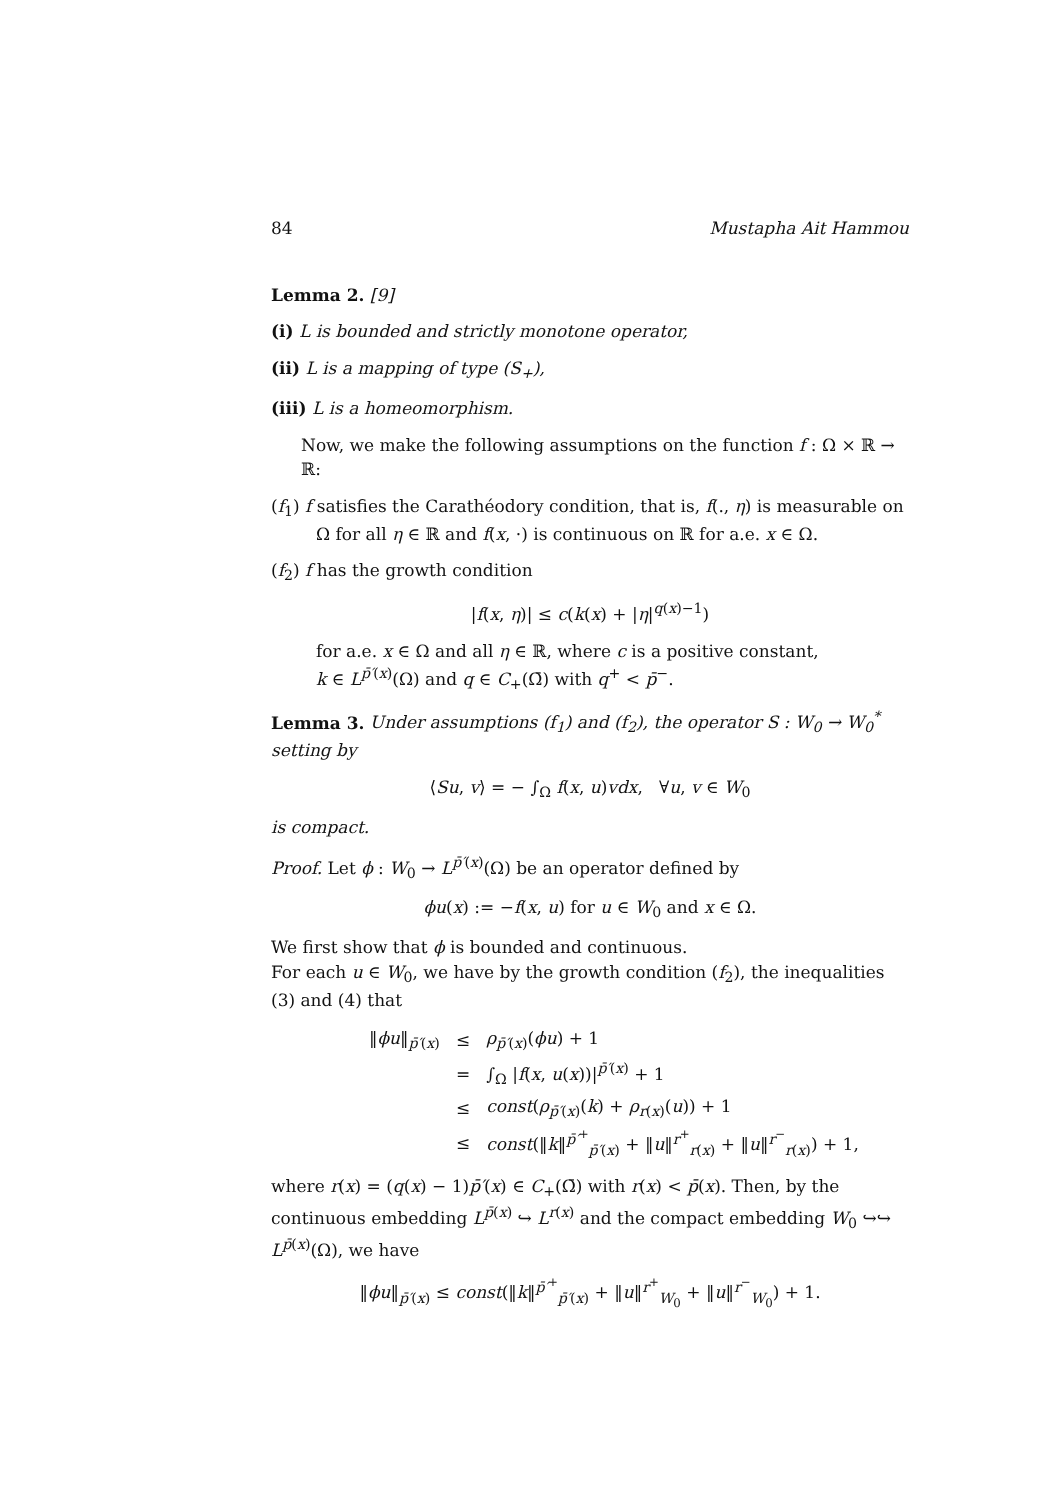84 Mustapha Ait Hammou
Lemma 2. [9]
(i) L is bounded and strictly monotone operator,
(ii) L is a mapping of type (S<sub>+</sub>),
(iii) L is a homeomorphism.
Now, we make the following assumptions on the function f : Ω × ℝ → ℝ:
(f<sub>1</sub>) f satisfies the Carathéodory condition, that is, f(., η) is measurable on
Ω for all η ∈ ℝ and f(x, ·) is continuous on ℝ for a.e. x ∈ Ω.
(f<sub>2</sub>) f has the growth condition
|f(x, η)| ≤ c(k(x) + |η|<sup>q(x)−1</sup>)
for a.e. x ∈ Ω and all η ∈ ℝ, where c is a positive constant,
k ∈ L<sup>p̄′(x)</sup>(Ω) and q ∈ C<sub>+</sub>(Ω̄) with q<sup>+</sup> < p̄<sup>−</sup>.
Lemma 3. Under assumptions (f<sub>1</sub>) and (f<sub>2</sub>), the operator S : W<sub>0</sub> → W<sub>0</sub><sup>*</sup> setting by
⟨Su, v⟩ = − ∫<sub>Ω</sub> f(x, u)vdx, ∀u, v ∈ W<sub>0</sub>
is compact.
Proof. Let ϕ : W<sub>0</sub> → L<sup>p̄′(x)</sup>(Ω) be an operator defined by
ϕu(x) := −f(x, u) for u ∈ W<sub>0</sub> and x ∈ Ω.
We first show that ϕ is bounded and continuous.
For each u ∈ W<sub>0</sub>, we have by the growth condition (f<sub>2</sub>), the inequalities (3) and (4) that
| ‖ ϕu ‖<sub>p̄′(x)</sub> | ≤ | ρ<sub>p̄′(x)</sub>( ϕu ) + 1 |
| | = | ∫<sub>Ω</sub> / f ( x , u ( x ))/<sup>p̄′(x)</sup> + 1 |
| | ≤ | const ( ρ<sub>p̄′(x)</sub>( k ) + ρ<sub>r(x)</sub>( u )) + 1 |
| | ≤ | const (‖ k ‖<sup>p̄′<sup>+</sup></sup><sub>p̄′(x)</sub> + ‖ u ‖<sup>r<sup>+</sup></sup><sub>r(x)</sub> + ‖ u ‖<sup>r<sup>−</sup></sup><sub>r(x)</sub>) + 1, |
where r(x) = (q(x) − 1)p̄′(x) ∈ C<sub>+</sub>(Ω̄) with r(x) < p̄(x). Then, by the continuous embedding L<sup>p̄(x)</sup> ↪ L<sup>r(x)</sup> and the compact embedding W<sub>0</sub> ↪↪ L<sup>p̄(x)</sup>(Ω), we have
‖ϕu‖<sub>p̄′(x)</sub> ≤ const(‖k‖<sup>p̄′<sup>+</sup></sup><sub>p̄′(x)</sub> + ‖u‖<sup>r<sup>+</sup></sup><sub>W<sub>0</sub></sub> + ‖u‖<sup>r<sup>−</sup></sup><sub>W<sub>0</sub></sub>) + 1.